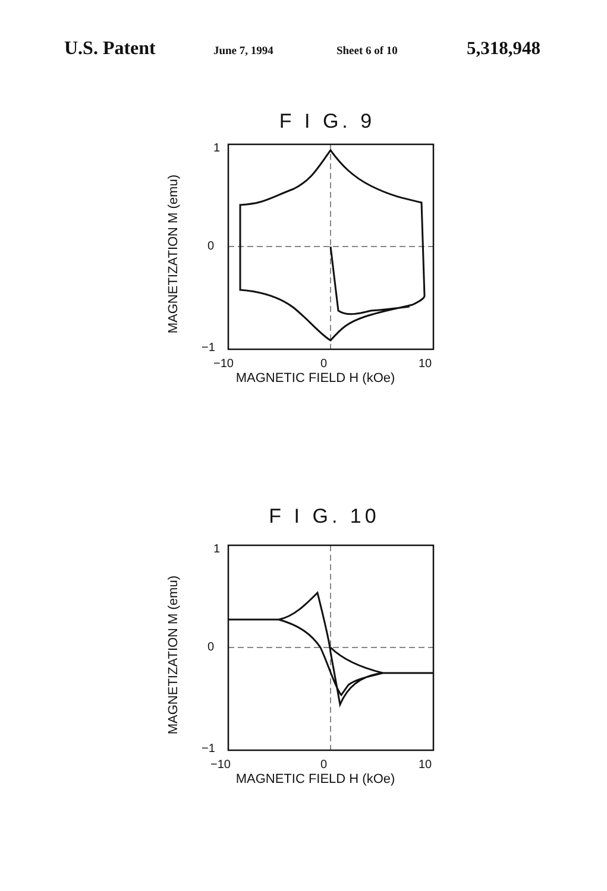U.S. Patent
June 7, 1994 Sheet 6 of 10
5,318,948
F I G. 9
MAGNETIZATION M (emu)
1
0
−1
−10
0
10
MAGNETIC FIELD H (kOe)
F I G. 10
MAGNETIZATION M (emu)
1
0
−1
−10
0
10
MAGNETIC FIELD H (kOe)